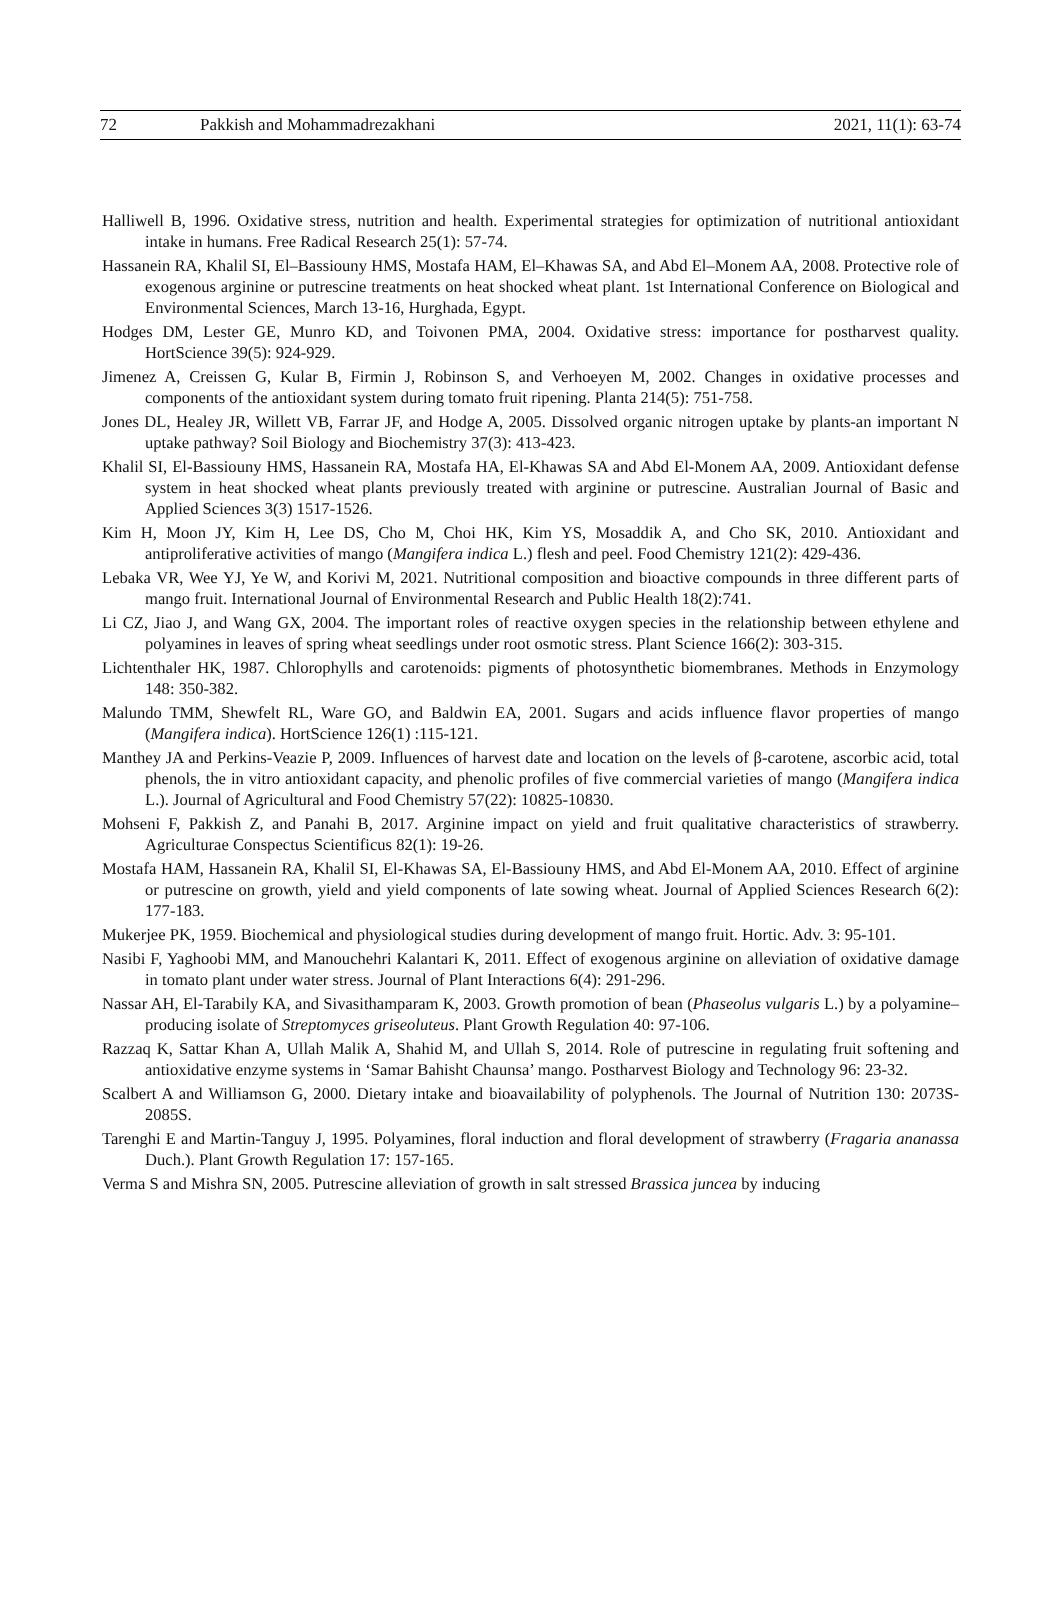72 Pakkish and Mohammadrezakhani 2021, 11(1): 63-74
Halliwell B, 1996. Oxidative stress, nutrition and health. Experimental strategies for optimization of nutritional antioxidant intake in humans. Free Radical Research 25(1): 57-74.
Hassanein RA, Khalil SI, El–Bassiouny HMS, Mostafa HAM, El–Khawas SA, and Abd El–Monem AA, 2008. Protective role of exogenous arginine or putrescine treatments on heat shocked wheat plant. 1st International Conference on Biological and Environmental Sciences, March 13-16, Hurghada, Egypt.
Hodges DM, Lester GE, Munro KD, and Toivonen PMA, 2004. Oxidative stress: importance for postharvest quality. HortScience 39(5): 924-929.
Jimenez A, Creissen G, Kular B, Firmin J, Robinson S, and Verhoeyen M, 2002. Changes in oxidative processes and components of the antioxidant system during tomato fruit ripening. Planta 214(5): 751-758.
Jones DL, Healey JR, Willett VB, Farrar JF, and Hodge A, 2005. Dissolved organic nitrogen uptake by plants-an important N uptake pathway? Soil Biology and Biochemistry 37(3): 413-423.
Khalil SI, El-Bassiouny HMS, Hassanein RA, Mostafa HA, El-Khawas SA and Abd El-Monem AA, 2009. Antioxidant defense system in heat shocked wheat plants previously treated with arginine or putrescine. Australian Journal of Basic and Applied Sciences 3(3) 1517-1526.
Kim H, Moon JY, Kim H, Lee DS, Cho M, Choi HK, Kim YS, Mosaddik A, and Cho SK, 2010. Antioxidant and antiproliferative activities of mango (Mangifera indica L.) flesh and peel. Food Chemistry 121(2): 429-436.
Lebaka VR, Wee YJ, Ye W, and Korivi M, 2021. Nutritional composition and bioactive compounds in three different parts of mango fruit. International Journal of Environmental Research and Public Health 18(2):741.
Li CZ, Jiao J, and Wang GX, 2004. The important roles of reactive oxygen species in the relationship between ethylene and polyamines in leaves of spring wheat seedlings under root osmotic stress. Plant Science 166(2): 303-315.
Lichtenthaler HK, 1987. Chlorophylls and carotenoids: pigments of photosynthetic biomembranes. Methods in Enzymology 148: 350-382.
Malundo TMM, Shewfelt RL, Ware GO, and Baldwin EA, 2001. Sugars and acids influence flavor properties of mango (Mangifera indica). HortScience 126(1) :115-121.
Manthey JA and Perkins-Veazie P, 2009. Influences of harvest date and location on the levels of β-carotene, ascorbic acid, total phenols, the in vitro antioxidant capacity, and phenolic profiles of five commercial varieties of mango (Mangifera indica L.). Journal of Agricultural and Food Chemistry 57(22): 10825-10830.
Mohseni F, Pakkish Z, and Panahi B, 2017. Arginine impact on yield and fruit qualitative characteristics of strawberry. Agriculturae Conspectus Scientificus 82(1): 19-26.
Mostafa HAM, Hassanein RA, Khalil SI, El-Khawas SA, El-Bassiouny HMS, and Abd El-Monem AA, 2010. Effect of arginine or putrescine on growth, yield and yield components of late sowing wheat. Journal of Applied Sciences Research 6(2): 177-183.
Mukerjee PK, 1959. Biochemical and physiological studies during development of mango fruit. Hortic. Adv. 3: 95-101.
Nasibi F, Yaghoobi MM, and Manouchehri Kalantari K, 2011. Effect of exogenous arginine on alleviation of oxidative damage in tomato plant under water stress. Journal of Plant Interactions 6(4): 291-296.
Nassar AH, El-Tarabily KA, and Sivasithamparam K, 2003. Growth promotion of bean (Phaseolus vulgaris L.) by a polyamine–producing isolate of Streptomyces griseoluteus. Plant Growth Regulation 40: 97-106.
Razzaq K, Sattar Khan A, Ullah Malik A, Shahid M, and Ullah S, 2014. Role of putrescine in regulating fruit softening and antioxidative enzyme systems in ‘Samar Bahisht Chaunsa’ mango. Postharvest Biology and Technology 96: 23-32.
Scalbert A and Williamson G, 2000. Dietary intake and bioavailability of polyphenols. The Journal of Nutrition 130: 2073S-2085S.
Tarenghi E and Martin-Tanguy J, 1995. Polyamines, floral induction and floral development of strawberry (Fragaria ananassa Duch.). Plant Growth Regulation 17: 157-165.
Verma S and Mishra SN, 2005. Putrescine alleviation of growth in salt stressed Brassica juncea by inducing